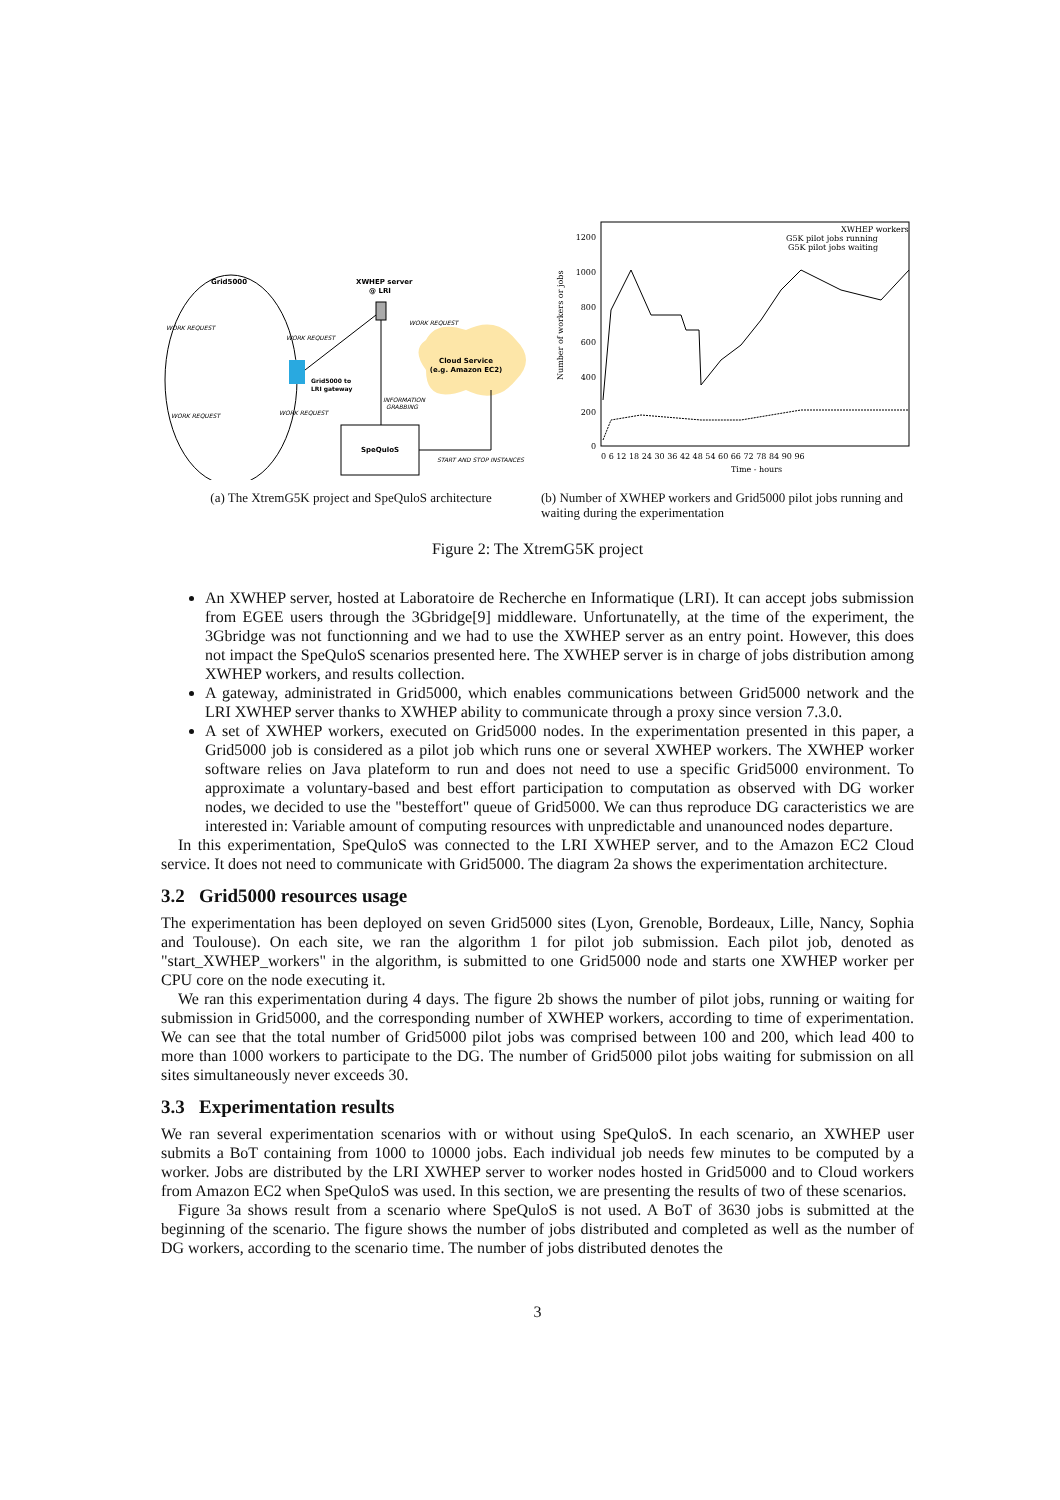Grid5000
XWHEP server
@ LRI
Grid5000 to
LRI gateway
Cloud Service
(e.g. Amazon EC2)
SpeQuloS
WORK REQUEST
WORK REQUEST
WORK REQUEST
WORK REQUEST
WORK REQUEST
INFORMATION
GRABBING
START AND STOP INSTANCES
(a) The XtremG5K project and SpeQuloS architecture
XWHEP workers
G5K pilot jobs running
G5K pilot jobs waiting
1200
1000
800
600
400
200
0
Number of workers or jobs
0 6 12 18 24 30 36 42 48 54 60 66 72 78 84 90 96
Time - hours
(b) Number of XWHEP workers and Grid5000 pilot jobs running and waiting during the experimentation
Figure 2: The XtremG5K project
An XWHEP server, hosted at Laboratoire de Recherche en Informatique (LRI). It can accept jobs submission from EGEE users through the 3Gbridge[9] middleware. Unfortunatelly, at the time of the experiment, the 3Gbridge was not functionning and we had to use the XWHEP server as an entry point. However, this does not impact the SpeQuloS scenarios presented here. The XWHEP server is in charge of jobs distribution among XWHEP workers, and results collection.
A gateway, administrated in Grid5000, which enables communications between Grid5000 network and the LRI XWHEP server thanks to XWHEP ability to communicate through a proxy since version 7.3.0.
A set of XWHEP workers, executed on Grid5000 nodes. In the experimentation presented in this paper, a Grid5000 job is considered as a pilot job which runs one or several XWHEP workers. The XWHEP worker software relies on Java plateform to run and does not need to use a specific Grid5000 environment. To approximate a voluntary-based and best effort participation to computation as observed with DG worker nodes, we decided to use the "besteffort" queue of Grid5000. We can thus reproduce DG caracteristics we are interested in: Variable amount of computing resources with unpredictable and unanounced nodes departure.
In this experimentation, SpeQuloS was connected to the LRI XWHEP server, and to the Amazon EC2 Cloud service. It does not need to communicate with Grid5000. The diagram 2a shows the experimentation architecture.
3.2 Grid5000 resources usage
The experimentation has been deployed on seven Grid5000 sites (Lyon, Grenoble, Bordeaux, Lille, Nancy, Sophia and Toulouse). On each site, we ran the algorithm 1 for pilot job submission. Each pilot job, denoted as "start_XWHEP_workers" in the algorithm, is submitted to one Grid5000 node and starts one XWHEP worker per CPU core on the node executing it.
We ran this experimentation during 4 days. The figure 2b shows the number of pilot jobs, running or waiting for submission in Grid5000, and the corresponding number of XWHEP workers, according to time of experimentation. We can see that the total number of Grid5000 pilot jobs was comprised between 100 and 200, which lead 400 to more than 1000 workers to participate to the DG. The number of Grid5000 pilot jobs waiting for submission on all sites simultaneously never exceeds 30.
3.3 Experimentation results
We ran several experimentation scenarios with or without using SpeQuloS. In each scenario, an XWHEP user submits a BoT containing from 1000 to 10000 jobs. Each individual job needs few minutes to be computed by a worker. Jobs are distributed by the LRI XWHEP server to worker nodes hosted in Grid5000 and to Cloud workers from Amazon EC2 when SpeQuloS was used. In this section, we are presenting the results of two of these scenarios.
Figure 3a shows result from a scenario where SpeQuloS is not used. A BoT of 3630 jobs is submitted at the beginning of the scenario. The figure shows the number of jobs distributed and completed as well as the number of DG workers, according to the scenario time. The number of jobs distributed denotes the
3